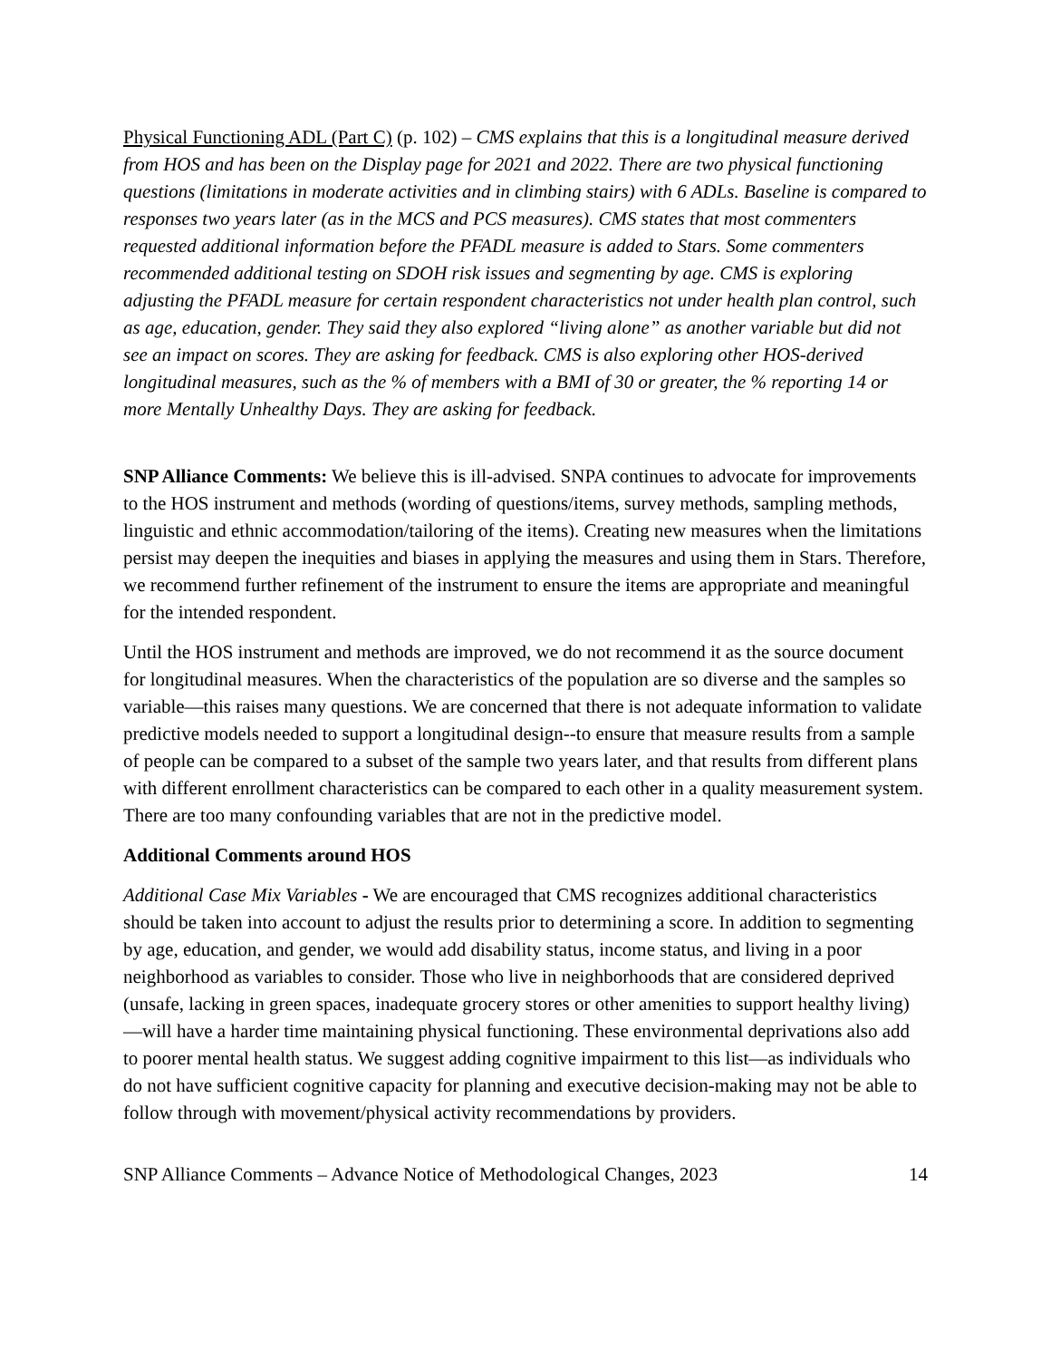Physical Functioning ADL (Part C) (p. 102) – CMS explains that this is a longitudinal measure derived from HOS and has been on the Display page for 2021 and 2022. There are two physical functioning questions (limitations in moderate activities and in climbing stairs) with 6 ADLs. Baseline is compared to responses two years later (as in the MCS and PCS measures). CMS states that most commenters requested additional information before the PFADL measure is added to Stars. Some commenters recommended additional testing on SDOH risk issues and segmenting by age. CMS is exploring adjusting the PFADL measure for certain respondent characteristics not under health plan control, such as age, education, gender. They said they also explored “living alone” as another variable but did not see an impact on scores. They are asking for feedback. CMS is also exploring other HOS-derived longitudinal measures, such as the % of members with a BMI of 30 or greater, the % reporting 14 or more Mentally Unhealthy Days. They are asking for feedback.
SNP Alliance Comments: We believe this is ill-advised. SNPA continues to advocate for improvements to the HOS instrument and methods (wording of questions/items, survey methods, sampling methods, linguistic and ethnic accommodation/tailoring of the items). Creating new measures when the limitations persist may deepen the inequities and biases in applying the measures and using them in Stars. Therefore, we recommend further refinement of the instrument to ensure the items are appropriate and meaningful for the intended respondent.
Until the HOS instrument and methods are improved, we do not recommend it as the source document for longitudinal measures. When the characteristics of the population are so diverse and the samples so variable—this raises many questions. We are concerned that there is not adequate information to validate predictive models needed to support a longitudinal design--to ensure that measure results from a sample of people can be compared to a subset of the sample two years later, and that results from different plans with different enrollment characteristics can be compared to each other in a quality measurement system. There are too many confounding variables that are not in the predictive model.
Additional Comments around HOS
Additional Case Mix Variables - We are encouraged that CMS recognizes additional characteristics should be taken into account to adjust the results prior to determining a score. In addition to segmenting by age, education, and gender, we would add disability status, income status, and living in a poor neighborhood as variables to consider. Those who live in neighborhoods that are considered deprived (unsafe, lacking in green spaces, inadequate grocery stores or other amenities to support healthy living)—will have a harder time maintaining physical functioning. These environmental deprivations also add to poorer mental health status. We suggest adding cognitive impairment to this list—as individuals who do not have sufficient cognitive capacity for planning and executive decision-making may not be able to follow through with movement/physical activity recommendations by providers.
SNP Alliance Comments – Advance Notice of Methodological Changes, 2023 14